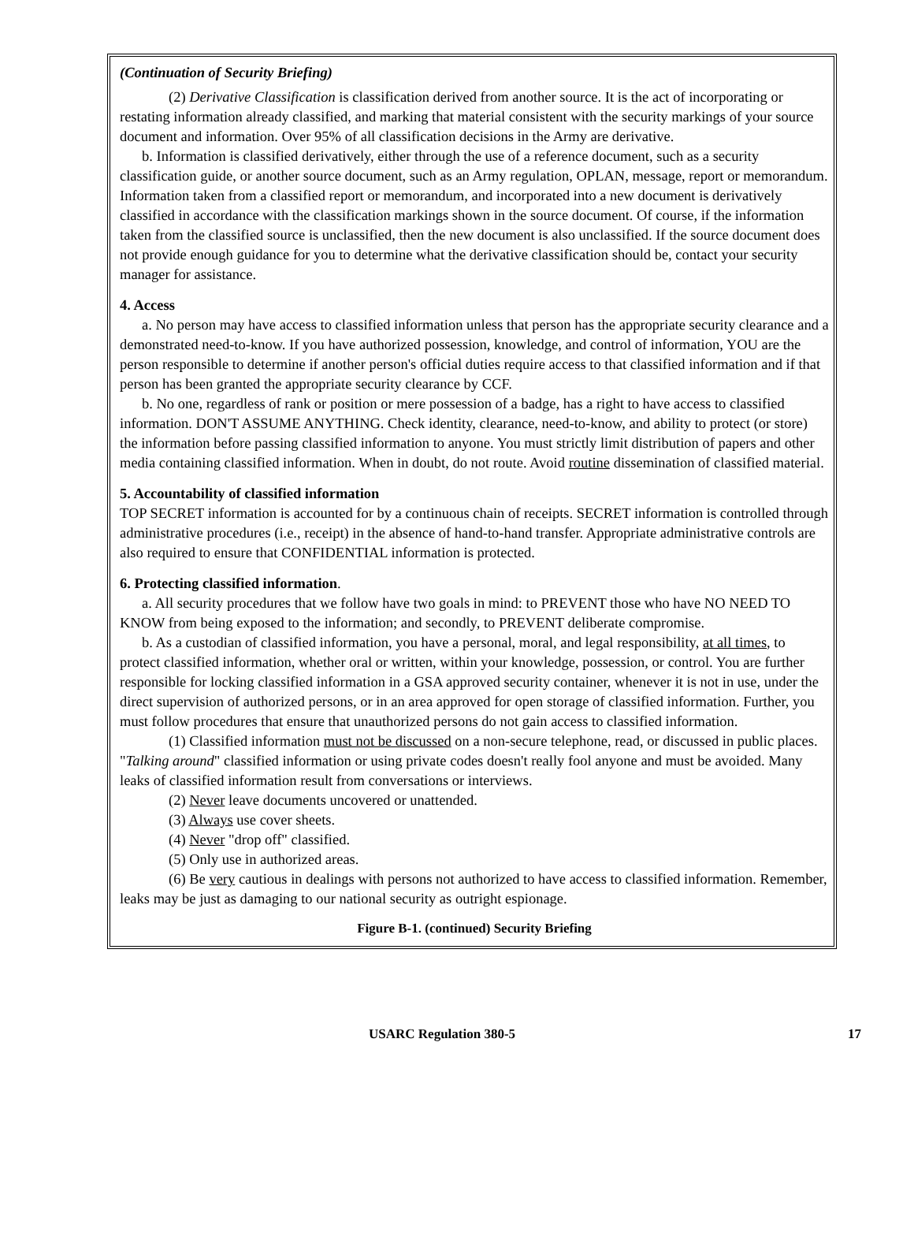(Continuation of Security Briefing)
(2) Derivative Classification is classification derived from another source. It is the act of incorporating or restating information already classified, and marking that material consistent with the security markings of your source document and information. Over 95% of all classification decisions in the Army are derivative.
b. Information is classified derivatively, either through the use of a reference document, such as a security classification guide, or another source document, such as an Army regulation, OPLAN, message, report or memorandum. Information taken from a classified report or memorandum, and incorporated into a new document is derivatively classified in accordance with the classification markings shown in the source document. Of course, if the information taken from the classified source is unclassified, then the new document is also unclassified. If the source document does not provide enough guidance for you to determine what the derivative classification should be, contact your security manager for assistance.
4. Access
a. No person may have access to classified information unless that person has the appropriate security clearance and a demonstrated need-to-know. If you have authorized possession, knowledge, and control of information, YOU are the person responsible to determine if another person's official duties require access to that classified information and if that person has been granted the appropriate security clearance by CCF.
b. No one, regardless of rank or position or mere possession of a badge, has a right to have access to classified information. DON'T ASSUME ANYTHING. Check identity, clearance, need-to-know, and ability to protect (or store) the information before passing classified information to anyone. You must strictly limit distribution of papers and other media containing classified information. When in doubt, do not route. Avoid routine dissemination of classified material.
5. Accountability of classified information
TOP SECRET information is accounted for by a continuous chain of receipts. SECRET information is controlled through administrative procedures (i.e., receipt) in the absence of hand-to-hand transfer. Appropriate administrative controls are also required to ensure that CONFIDENTIAL information is protected.
6. Protecting classified information.
a. All security procedures that we follow have two goals in mind: to PREVENT those who have NO NEED TO KNOW from being exposed to the information; and secondly, to PREVENT deliberate compromise.
b. As a custodian of classified information, you have a personal, moral, and legal responsibility, at all times, to protect classified information, whether oral or written, within your knowledge, possession, or control. You are further responsible for locking classified information in a GSA approved security container, whenever it is not in use, under the direct supervision of authorized persons, or in an area approved for open storage of classified information. Further, you must follow procedures that ensure that unauthorized persons do not gain access to classified information.
(1) Classified information must not be discussed on a non-secure telephone, read, or discussed in public places. "Talking around" classified information or using private codes doesn't really fool anyone and must be avoided. Many leaks of classified information result from conversations or interviews.
(2) Never leave documents uncovered or unattended.
(3) Always use cover sheets.
(4) Never "drop off" classified.
(5) Only use in authorized areas.
(6) Be very cautious in dealings with persons not authorized to have access to classified information. Remember, leaks may be just as damaging to our national security as outright espionage.
Figure B-1. (continued) Security Briefing
USARC Regulation 380-5 17